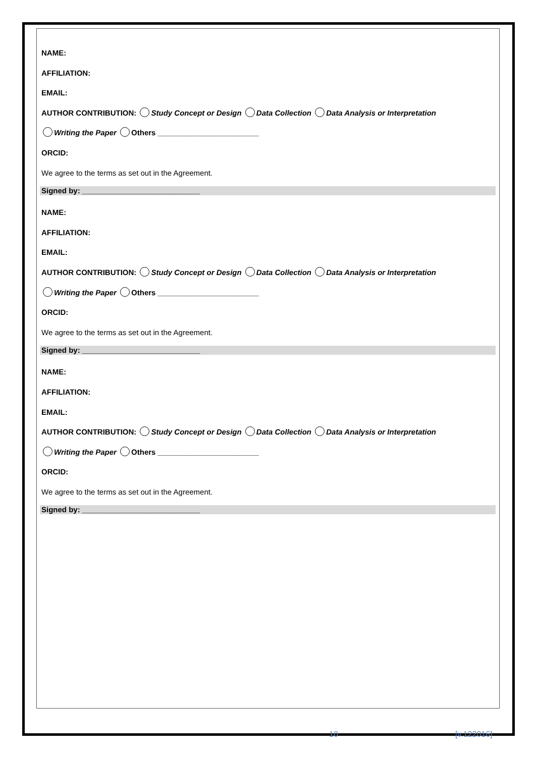NAME:
AFFILIATION:
EMAIL:
AUTHOR CONTRIBUTION: Study Concept or Design Data Collection Data Analysis or Interpretation
Writing the Paper Others ________________________
ORCID:
We agree to the terms as set out in the Agreement.
Signed by: ____________________________
NAME:
AFFILIATION:
EMAIL:
AUTHOR CONTRIBUTION: Study Concept or Design Data Collection Data Analysis or Interpretation
Writing the Paper Others ________________________
ORCID:
We agree to the terms as set out in the Agreement.
Signed by: ____________________________
NAME:
AFFILIATION:
EMAIL:
AUTHOR CONTRIBUTION: Study Concept or Design Data Collection Data Analysis or Interpretation
Writing the Paper Others ________________________
ORCID:
We agree to the terms as set out in the Agreement.
Signed by: ____________________________
10 [v.122016]